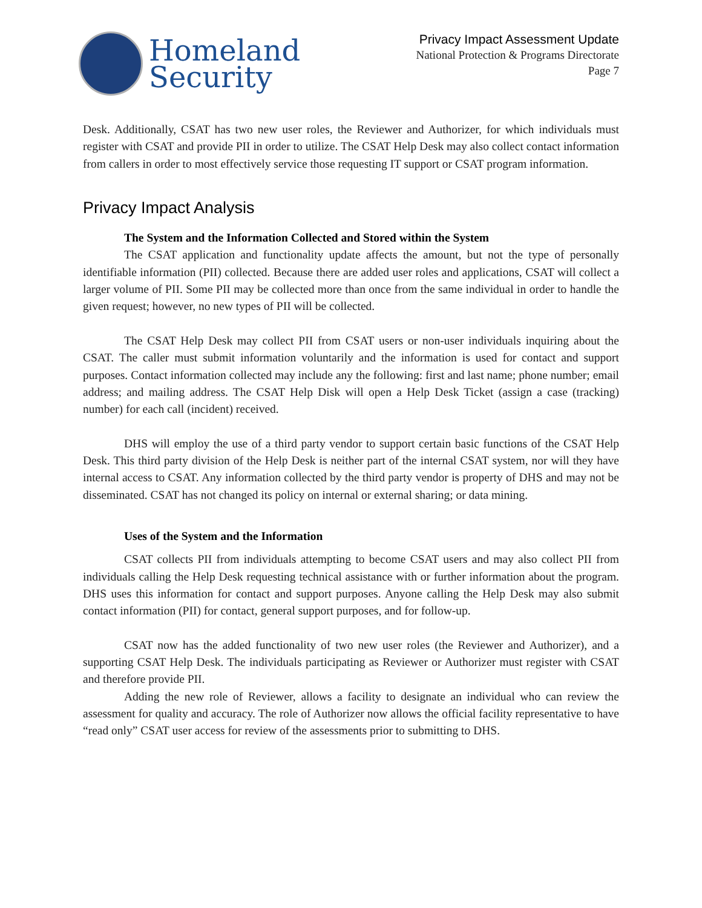Homeland
Security
Privacy Impact Assessment Update
National Protection & Programs Directorate
Page 7
Desk. Additionally, CSAT has two new user roles, the Reviewer and Authorizer, for which individuals must register with CSAT and provide PII in order to utilize. The CSAT Help Desk may also collect contact information from callers in order to most effectively service those requesting IT support or CSAT program information.
Privacy Impact Analysis
The System and the Information Collected and Stored within the System
The CSAT application and functionality update affects the amount, but not the type of personally identifiable information (PII) collected. Because there are added user roles and applications, CSAT will collect a larger volume of PII. Some PII may be collected more than once from the same individual in order to handle the given request; however, no new types of PII will be collected.
The CSAT Help Desk may collect PII from CSAT users or non-user individuals inquiring about the CSAT. The caller must submit information voluntarily and the information is used for contact and support purposes. Contact information collected may include any the following: first and last name; phone number; email address; and mailing address. The CSAT Help Disk will open a Help Desk Ticket (assign a case (tracking) number) for each call (incident) received.
DHS will employ the use of a third party vendor to support certain basic functions of the CSAT Help Desk. This third party division of the Help Desk is neither part of the internal CSAT system, nor will they have internal access to CSAT. Any information collected by the third party vendor is property of DHS and may not be disseminated. CSAT has not changed its policy on internal or external sharing; or data mining.
Uses of the System and the Information
CSAT collects PII from individuals attempting to become CSAT users and may also collect PII from individuals calling the Help Desk requesting technical assistance with or further information about the program. DHS uses this information for contact and support purposes. Anyone calling the Help Desk may also submit contact information (PII) for contact, general support purposes, and for follow-up.
CSAT now has the added functionality of two new user roles (the Reviewer and Authorizer), and a supporting CSAT Help Desk. The individuals participating as Reviewer or Authorizer must register with CSAT and therefore provide PII.
Adding the new role of Reviewer, allows a facility to designate an individual who can review the assessment for quality and accuracy. The role of Authorizer now allows the official facility representative to have “read only” CSAT user access for review of the assessments prior to submitting to DHS.